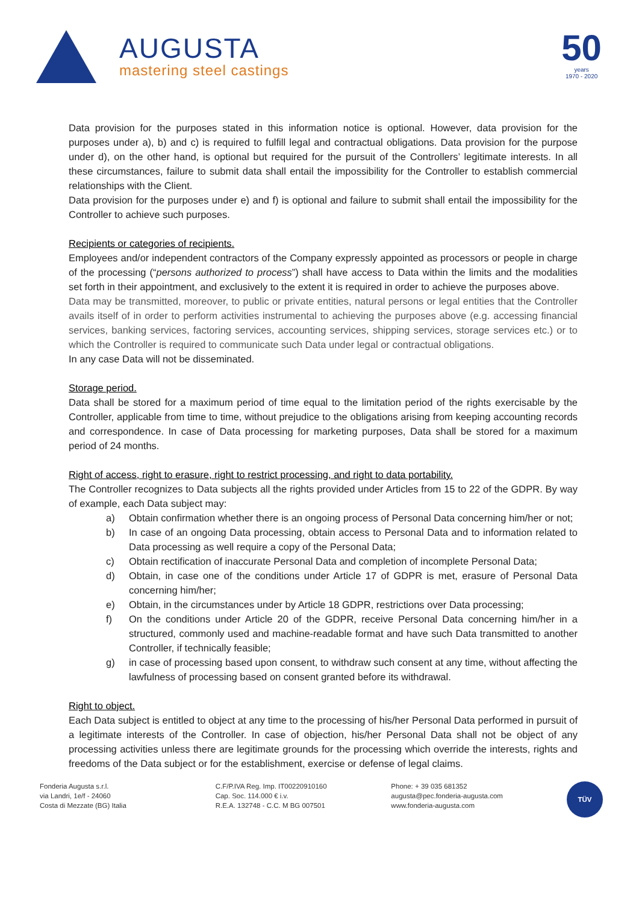AUGUSTA
mastering steel castings
50
years
1970 - 2020
Data provision for the purposes stated in this information notice is optional. However, data provision for the purposes under a), b) and c) is required to fulfill legal and contractual obligations. Data provision for the purpose under d), on the other hand, is optional but required for the pursuit of the Controllers’ legitimate interests. In all these circumstances, failure to submit data shall entail the impossibility for the Controller to establish commercial relationships with the Client.
Data provision for the purposes under e) and f) is optional and failure to submit shall entail the impossibility for the Controller to achieve such purposes.
Recipients or categories of recipients.
Employees and/or independent contractors of the Company expressly appointed as processors or people in charge of the processing (“persons authorized to process”) shall have access to Data within the limits and the modalities set forth in their appointment, and exclusively to the extent it is required in order to achieve the purposes above.
Data may be transmitted, moreover, to public or private entities, natural persons or legal entities that the Controller avails itself of in order to perform activities instrumental to achieving the purposes above (e.g. accessing financial services, banking services, factoring services, accounting services, shipping services, storage services etc.) or to which the Controller is required to communicate such Data under legal or contractual obligations.
In any case Data will not be disseminated.
Storage period.
Data shall be stored for a maximum period of time equal to the limitation period of the rights exercisable by the Controller, applicable from time to time, without prejudice to the obligations arising from keeping accounting records and correspondence. In case of Data processing for marketing purposes, Data shall be stored for a maximum period of 24 months.
Right of access, right to erasure, right to restrict processing, and right to data portability.
The Controller recognizes to Data subjects all the rights provided under Articles from 15 to 22 of the GDPR. By way of example, each Data subject may:
a) Obtain confirmation whether there is an ongoing process of Personal Data concerning him/her or not;
b) In case of an ongoing Data processing, obtain access to Personal Data and to information related to Data processing as well require a copy of the Personal Data;
c) Obtain rectification of inaccurate Personal Data and completion of incomplete Personal Data;
d) Obtain, in case one of the conditions under Article 17 of GDPR is met, erasure of Personal Data concerning him/her;
e) Obtain, in the circumstances under by Article 18 GDPR, restrictions over Data processing;
f) On the conditions under Article 20 of the GDPR, receive Personal Data concerning him/her in a structured, commonly used and machine-readable format and have such Data transmitted to another Controller, if technically feasible;
g) in case of processing based upon consent, to withdraw such consent at any time, without affecting the lawfulness of processing based on consent granted before its withdrawal.
Right to object.
Each Data subject is entitled to object at any time to the processing of his/her Personal Data performed in pursuit of a legitimate interests of the Controller. In case of objection, his/her Personal Data shall not be object of any processing activities unless there are legitimate grounds for the processing which override the interests, rights and freedoms of the Data subject or for the establishment, exercise or defense of legal claims.
Fonderia Augusta s.r.l.
via Landri, 1e/f - 24060
Costa di Mezzate (BG) Italia
C.F/P.IVA Reg. Imp. IT00220910160
Cap. Soc. 114.000 € i.v.
R.E.A. 132748 - C.C. M BG 007501
Phone: + 39 035 681352
augusta@pec.fonderia-augusta.com
www.fonderia-augusta.com
TÜV